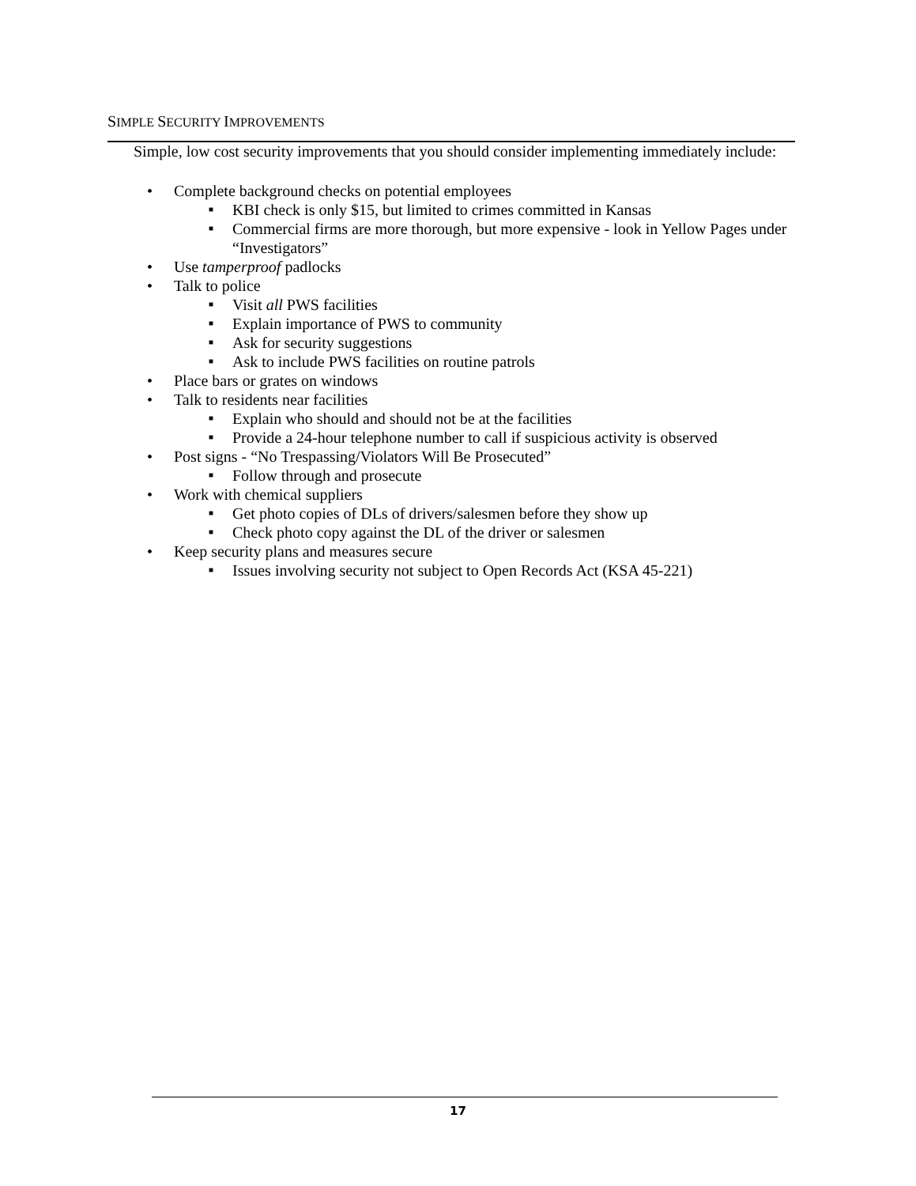SIMPLE SECURITY IMPROVEMENTS
Simple, low cost security improvements that you should consider implementing immediately include:
• Complete background checks on potential employees
■ KBI check is only $15, but limited to crimes committed in Kansas
■ Commercial firms are more thorough, but more expensive - look in Yellow Pages under “Investigators”
• Use tamperproof padlocks
• Talk to police
■ Visit all PWS facilities
■ Explain importance of PWS to community
■ Ask for security suggestions
■ Ask to include PWS facilities on routine patrols
• Place bars or grates on windows
• Talk to residents near facilities
■ Explain who should and should not be at the facilities
■ Provide a 24-hour telephone number to call if suspicious activity is observed
• Post signs - “No Trespassing/Violators Will Be Prosecuted”
■ Follow through and prosecute
• Work with chemical suppliers
■ Get photo copies of DLs of drivers/salesmen before they show up
■ Check photo copy against the DL of the driver or salesmen
• Keep security plans and measures secure
■ Issues involving security not subject to Open Records Act (KSA 45-221)
17